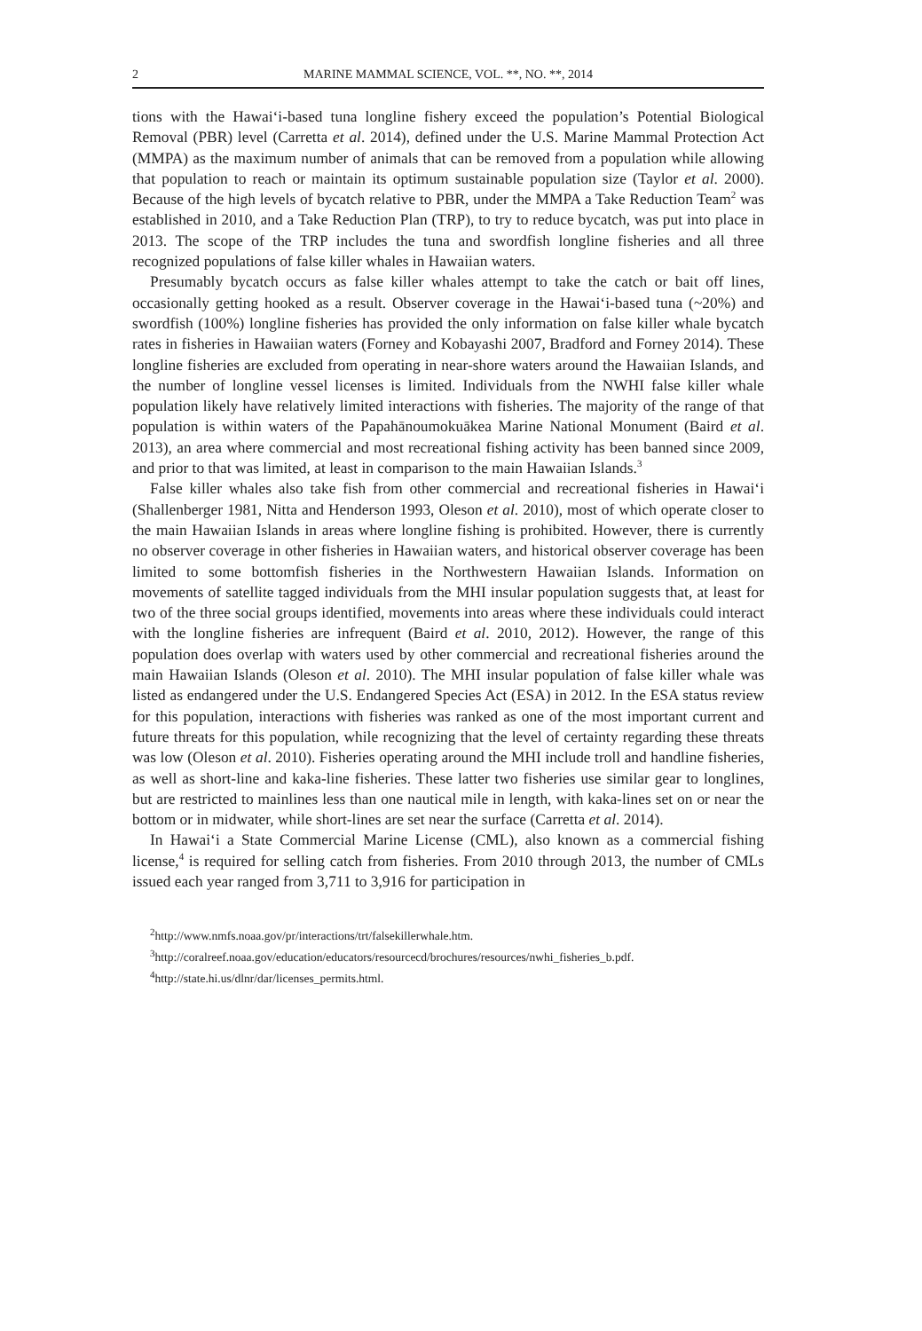2 MARINE MAMMAL SCIENCE, VOL. **, NO. **, 2014
tions with the Hawai‘i-based tuna longline fishery exceed the population’s Potential Biological Removal (PBR) level (Carretta et al. 2014), defined under the U.S. Marine Mammal Protection Act (MMPA) as the maximum number of animals that can be removed from a population while allowing that population to reach or maintain its optimum sustainable population size (Taylor et al. 2000). Because of the high levels of bycatch relative to PBR, under the MMPA a Take Reduction Team<sup>2</sup> was established in 2010, and a Take Reduction Plan (TRP), to try to reduce bycatch, was put into place in 2013. The scope of the TRP includes the tuna and swordfish longline fisheries and all three recognized populations of false killer whales in Hawaiian waters.
Presumably bycatch occurs as false killer whales attempt to take the catch or bait off lines, occasionally getting hooked as a result. Observer coverage in the Hawai‘i-based tuna (~20%) and swordfish (100%) longline fisheries has provided the only information on false killer whale bycatch rates in fisheries in Hawaiian waters (Forney and Kobayashi 2007, Bradford and Forney 2014). These longline fisheries are excluded from operating in near-shore waters around the Hawaiian Islands, and the number of longline vessel licenses is limited. Individuals from the NWHI false killer whale population likely have relatively limited interactions with fisheries. The majority of the range of that population is within waters of the Papahānoumokuākea Marine National Monument (Baird et al. 2013), an area where commercial and most recreational fishing activity has been banned since 2009, and prior to that was limited, at least in comparison to the main Hawaiian Islands.<sup>3</sup>
False killer whales also take fish from other commercial and recreational fisheries in Hawai‘i (Shallenberger 1981, Nitta and Henderson 1993, Oleson et al. 2010), most of which operate closer to the main Hawaiian Islands in areas where longline fishing is prohibited. However, there is currently no observer coverage in other fisheries in Hawaiian waters, and historical observer coverage has been limited to some bottomfish fisheries in the Northwestern Hawaiian Islands. Information on movements of satellite tagged individuals from the MHI insular population suggests that, at least for two of the three social groups identified, movements into areas where these individuals could interact with the longline fisheries are infrequent (Baird et al. 2010, 2012). However, the range of this population does overlap with waters used by other commercial and recreational fisheries around the main Hawaiian Islands (Oleson et al. 2010). The MHI insular population of false killer whale was listed as endangered under the U.S. Endangered Species Act (ESA) in 2012. In the ESA status review for this population, interactions with fisheries was ranked as one of the most important current and future threats for this population, while recognizing that the level of certainty regarding these threats was low (Oleson et al. 2010). Fisheries operating around the MHI include troll and handline fisheries, as well as short-line and kaka-line fisheries. These latter two fisheries use similar gear to longlines, but are restricted to mainlines less than one nautical mile in length, with kaka-lines set on or near the bottom or in midwater, while short-lines are set near the surface (Carretta et al. 2014).
In Hawai‘i a State Commercial Marine License (CML), also known as a commercial fishing license,<sup>4</sup> is required for selling catch from fisheries. From 2010 through 2013, the number of CMLs issued each year ranged from 3,711 to 3,916 for participation in
<sup>2</sup> http://www.nmfs.noaa.gov/pr/interactions/trt/falsekillerwhale.htm.
<sup>3</sup> http://coralreef.noaa.gov/education/educators/resourcecd/brochures/resources/nwhi_fisheries_b.pdf.
<sup>4</sup> http://state.hi.us/dlnr/dar/licenses_permits.html.